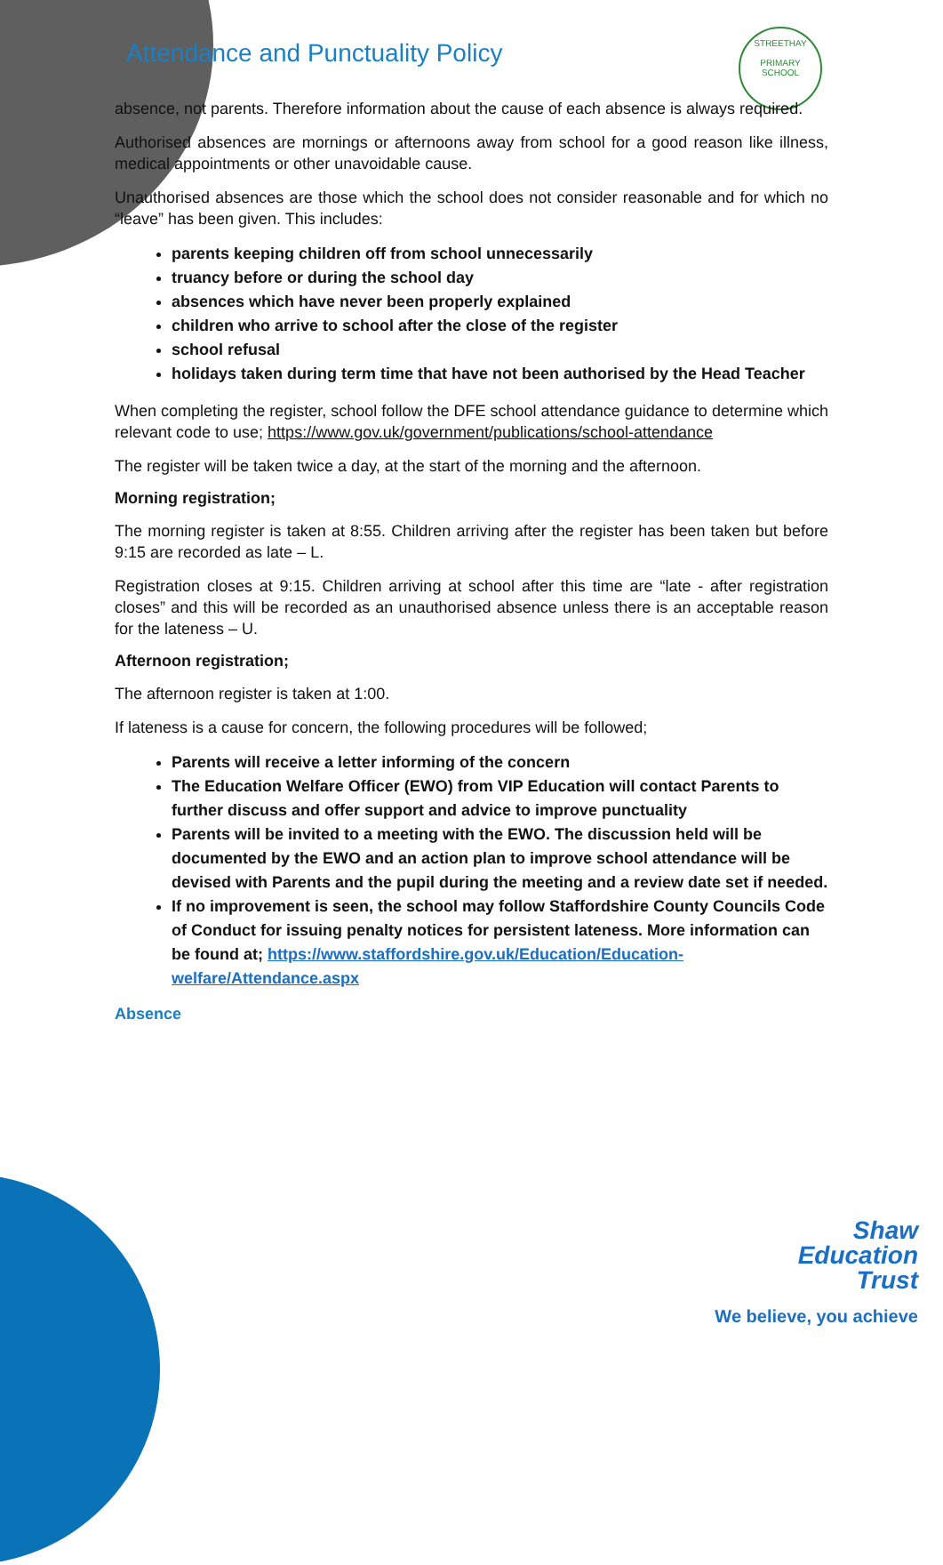STREETHAY
PRIMARY SCHOOL
Attendance and Punctuality Policy
absence, not parents. Therefore information about the cause of each absence is always required.
Authorised absences are mornings or afternoons away from school for a good reason like illness, medical appointments or other unavoidable cause.
Unauthorised absences are those which the school does not consider reasonable and for which no “leave” has been given. This includes:
parents keeping children off from school unnecessarily
truancy before or during the school day
absences which have never been properly explained
children who arrive to school after the close of the register
school refusal
holidays taken during term time that have not been authorised by the Head Teacher
When completing the register, school follow the DFE school attendance guidance to determine which relevant code to use; https://www.gov.uk/government/publications/school-attendance
The register will be taken twice a day, at the start of the morning and the afternoon.
Morning registration;
The morning register is taken at 8:55. Children arriving after the register has been taken but before 9:15 are recorded as late – L.
Registration closes at 9:15. Children arriving at school after this time are “late - after registration closes” and this will be recorded as an unauthorised absence unless there is an acceptable reason for the lateness – U.
Afternoon registration;
The afternoon register is taken at 1:00.
If lateness is a cause for concern, the following procedures will be followed;
Parents will receive a letter informing of the concern
The Education Welfare Officer (EWO) from VIP Education will contact Parents to further discuss and offer support and advice to improve punctuality
Parents will be invited to a meeting with the EWO. The discussion held will be documented by the EWO and an action plan to improve school attendance will be devised with Parents and the pupil during the meeting and a review date set if needed.
If no improvement is seen, the school may follow Staffordshire County Councils Code of Conduct for issuing penalty notices for persistent lateness. More information can be found at; https://www.staffordshire.gov.uk/Education/Education-welfare/Attendance.aspx
Absence
Shaw
Education
Trust
We believe, you achieve